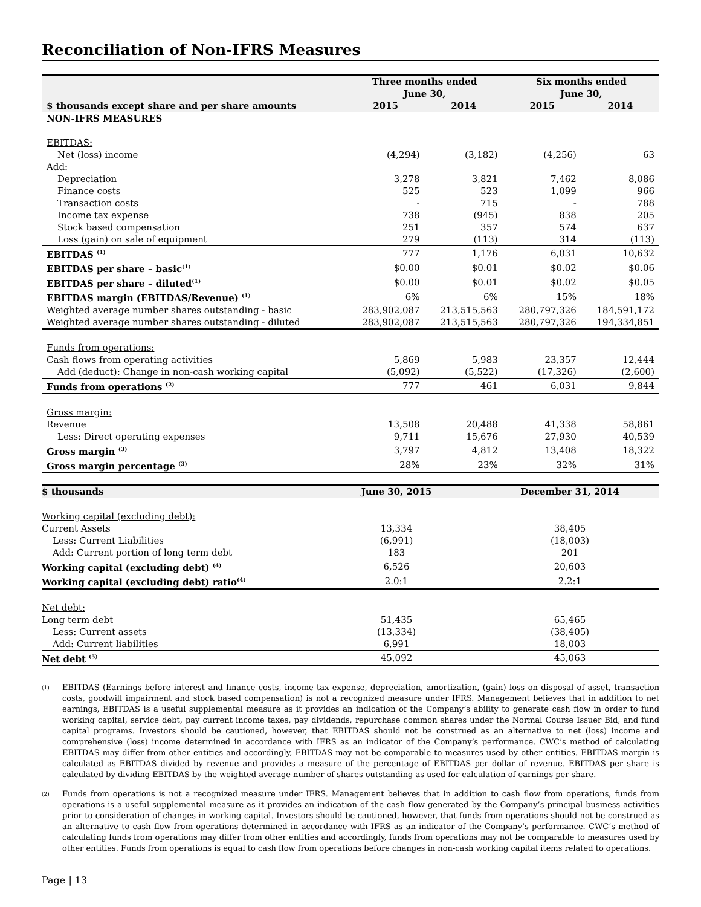Reconciliation of Non-IFRS Measures
| | Three months ended June 30, | | Six months ended June 30, | |
| --- | --- | --- | --- | --- |
| $ thousands except share and per share amounts | 2015 | 2014 | 2015 | 2014 |
| NON-IFRS MEASURES | | | | |
| EBITDAS: | | | | |
| Net (loss) income | (4,294) | (3,182) | (4,256) | 63 |
| Add: | | | | |
| Depreciation | 3,278 | 3,821 | 7,462 | 8,086 |
| Finance costs | 525 | 523 | 1,099 | 966 |
| Transaction costs | - | 715 | - | 788 |
| Income tax expense | 738 | (945) | 838 | 205 |
| Stock based compensation | 251 | 357 | 574 | 637 |
| Loss (gain) on sale of equipment | 279 | (113) | 314 | (113) |
| EBITDAS <sup>(1)</sup> | 777 | 1,176 | 6,031 | 10,632 |
| EBITDAS per share – basic<sup>(1)</sup> | $0.00 | $0.01 | $0.02 | $0.06 |
| EBITDAS per share – diluted<sup>(1)</sup> | $0.00 | $0.01 | $0.02 | $0.05 |
| EBITDAS margin (EBITDAS/Revenue) <sup>(1)</sup> | 6% | 6% | 15% | 18% |
| Weighted average number shares outstanding - basic | 283,902,087 | 213,515,563 | 280,797,326 | 184,591,172 |
| Weighted average number shares outstanding - diluted | 283,902,087 | 213,515,563 | 280,797,326 | 194,334,851 |
| Funds from operations: | | | | |
| Cash flows from operating activities | 5,869 | 5,983 | 23,357 | 12,444 |
| Add (deduct): Change in non-cash working capital | (5,092) | (5,522) | (17,326) | (2,600) |
| Funds from operations <sup>(2)</sup> | 777 | 461 | 6,031 | 9,844 |
| Gross margin: | | | | |
| Revenue | 13,508 | 20,488 | 41,338 | 58,861 |
| Less: Direct operating expenses | 9,711 | 15,676 | 27,930 | 40,539 |
| Gross margin <sup>(3)</sup> | 3,797 | 4,812 | 13,408 | 18,322 |
| Gross margin percentage <sup>(3)</sup> | 28% | 23% | 32% | 31% |
| $ thousands | June 30, 2015 | December 31, 2014 |
| --- | --- | --- |
| Working capital (excluding debt): | | |
| Current Assets | 13,334 | 38,405 |
| Less: Current Liabilities | (6,991) | (18,003) |
| Add: Current portion of long term debt | 183 | 201 |
| Working capital (excluding debt) <sup>(4)</sup> | 6,526 | 20,603 |
| Working capital (excluding debt) ratio<sup>(4)</sup> | 2.0:1 | 2.2:1 |
| Net debt: | | |
| Long term debt | 51,435 | 65,465 |
| Less: Current assets | (13,334) | (38,405) |
| Add: Current liabilities | 6,991 | 18,003 |
| Net debt <sup>(5)</sup> | 45,092 | 45,063 |
<sup>(1)</sup>
EBITDAS (Earnings before interest and finance costs, income tax expense, depreciation, amortization, (gain) loss on disposal of asset, transaction costs, goodwill impairment and stock based compensation) is not a recognized measure under IFRS. Management believes that in addition to net earnings, EBITDAS is a useful supplemental measure as it provides an indication of the Company’s ability to generate cash flow in order to fund working capital, service debt, pay current income taxes, pay dividends, repurchase common shares under the Normal Course Issuer Bid, and fund capital programs. Investors should be cautioned, however, that EBITDAS should not be construed as an alternative to net (loss) income and comprehensive (loss) income determined in accordance with IFRS as an indicator of the Company’s performance. CWC’s method of calculating EBITDAS may differ from other entities and accordingly, EBITDAS may not be comparable to measures used by other entities. EBITDAS margin is calculated as EBITDAS divided by revenue and provides a measure of the percentage of EBITDAS per dollar of revenue. EBITDAS per share is calculated by dividing EBITDAS by the weighted average number of shares outstanding as used for calculation of earnings per share.
<sup>(2)</sup>
Funds from operations is not a recognized measure under IFRS. Management believes that in addition to cash flow from operations, funds from operations is a useful supplemental measure as it provides an indication of the cash flow generated by the Company’s principal business activities prior to consideration of changes in working capital. Investors should be cautioned, however, that funds from operations should not be construed as an alternative to cash flow from operations determined in accordance with IFRS as an indicator of the Company’s performance. CWC’s method of calculating funds from operations may differ from other entities and accordingly, funds from operations may not be comparable to measures used by other entities. Funds from operations is equal to cash flow from operations before changes in non-cash working capital items related to operations.
Page | 13